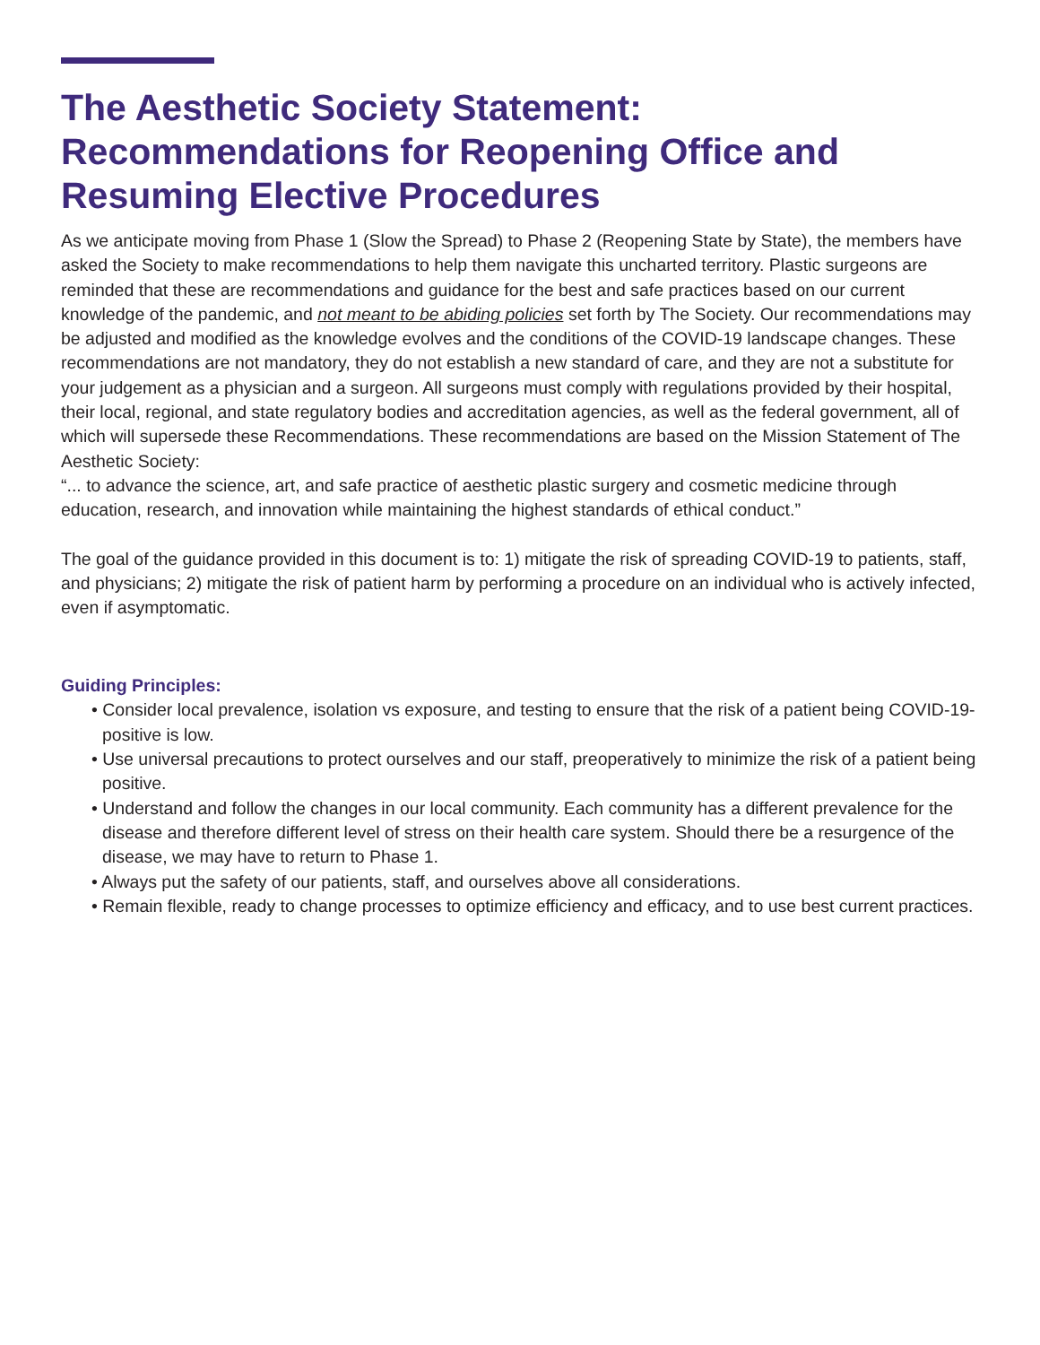The Aesthetic Society Statement:
Recommendations for Reopening Office and Resuming Elective Procedures
As we anticipate moving from Phase 1 (Slow the Spread) to Phase 2 (Reopening State by State), the members have asked the Society to make recommendations to help them navigate this uncharted territory. Plastic surgeons are reminded that these are recommendations and guidance for the best and safe practices based on our current knowledge of the pandemic, and not meant to be abiding policies set forth by The Society. Our recommendations may be adjusted and modified as the knowledge evolves and the conditions of the COVID-19 landscape changes. These recommendations are not mandatory, they do not establish a new standard of care, and they are not a substitute for your judgement as a physician and a surgeon. All surgeons must comply with regulations provided by their hospital, their local, regional, and state regulatory bodies and accreditation agencies, as well as the federal government, all of which will supersede these Recommendations. These recommendations are based on the Mission Statement of The Aesthetic Society:
“... to advance the science, art, and safe practice of aesthetic plastic surgery and cosmetic medicine through education, research, and innovation while maintaining the highest standards of ethical conduct.”
The goal of the guidance provided in this document is to: 1) mitigate the risk of spreading COVID-19 to patients, staff, and physicians; 2) mitigate the risk of patient harm by performing a procedure on an individual who is actively infected, even if asymptomatic.
Guiding Principles:
• Consider local prevalence, isolation vs exposure, and testing to ensure that the risk of a patient being COVID-19-positive is low.
• Use universal precautions to protect ourselves and our staff, preoperatively to minimize the risk of a patient being positive.
• Understand and follow the changes in our local community. Each community has a different prevalence for the disease and therefore different level of stress on their health care system. Should there be a resurgence of the disease, we may have to return to Phase 1.
• Always put the safety of our patients, staff, and ourselves above all considerations.
• Remain flexible, ready to change processes to optimize efficiency and efficacy, and to use best current practices.